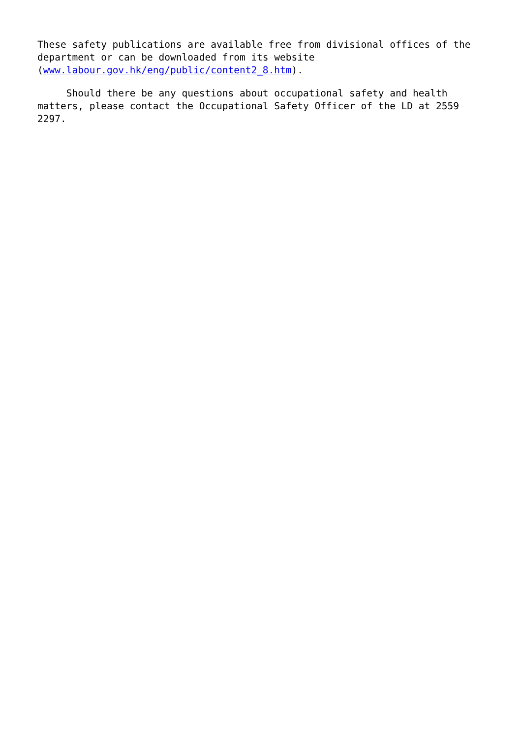These safety publications are available free from divisional offices of the department or can be downloaded from its website (www.labour.gov.hk/eng/public/content2_8.htm).
Should there be any questions about occupational safety and health matters, please contact the Occupational Safety Officer of the LD at 2559 2297.